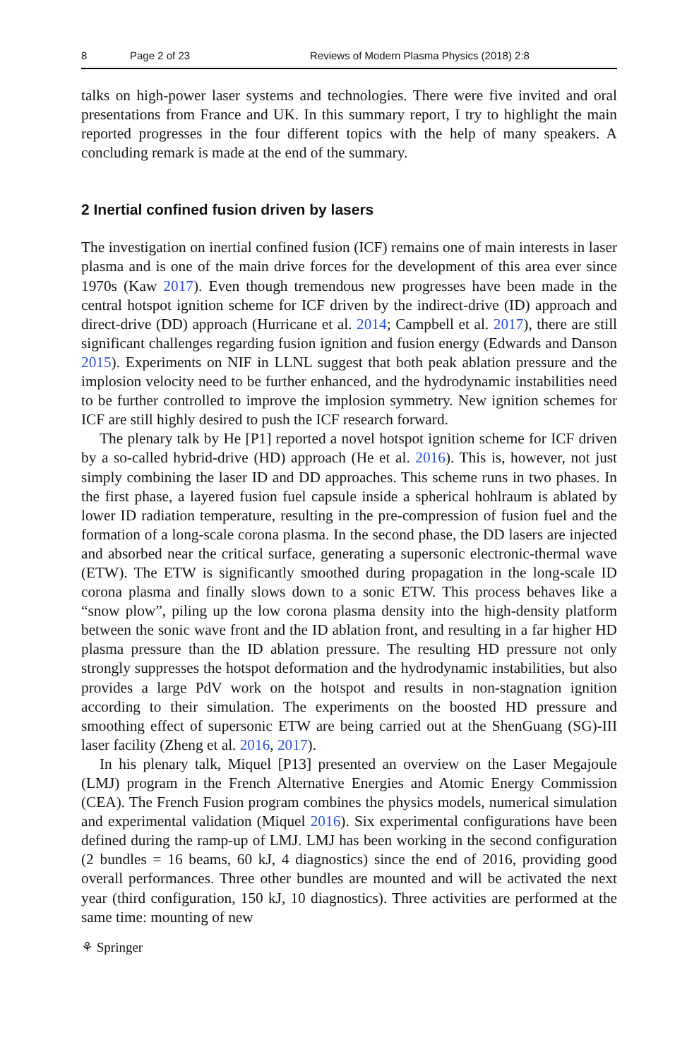8 Page 2 of 23 Reviews of Modern Plasma Physics (2018) 2:8
talks on high-power laser systems and technologies. There were five invited and oral presentations from France and UK. In this summary report, I try to highlight the main reported progresses in the four different topics with the help of many speakers. A concluding remark is made at the end of the summary.
2 Inertial confined fusion driven by lasers
The investigation on inertial confined fusion (ICF) remains one of main interests in laser plasma and is one of the main drive forces for the development of this area ever since 1970s (Kaw 2017). Even though tremendous new progresses have been made in the central hotspot ignition scheme for ICF driven by the indirect-drive (ID) approach and direct-drive (DD) approach (Hurricane et al. 2014; Campbell et al. 2017), there are still significant challenges regarding fusion ignition and fusion energy (Edwards and Danson 2015). Experiments on NIF in LLNL suggest that both peak ablation pressure and the implosion velocity need to be further enhanced, and the hydrodynamic instabilities need to be further controlled to improve the implosion symmetry. New ignition schemes for ICF are still highly desired to push the ICF research forward.
The plenary talk by He [P1] reported a novel hotspot ignition scheme for ICF driven by a so-called hybrid-drive (HD) approach (He et al. 2016). This is, however, not just simply combining the laser ID and DD approaches. This scheme runs in two phases. In the first phase, a layered fusion fuel capsule inside a spherical hohlraum is ablated by lower ID radiation temperature, resulting in the pre-compression of fusion fuel and the formation of a long-scale corona plasma. In the second phase, the DD lasers are injected and absorbed near the critical surface, generating a supersonic electronic-thermal wave (ETW). The ETW is significantly smoothed during propagation in the long-scale ID corona plasma and finally slows down to a sonic ETW. This process behaves like a “snow plow”, piling up the low corona plasma density into the high-density platform between the sonic wave front and the ID ablation front, and resulting in a far higher HD plasma pressure than the ID ablation pressure. The resulting HD pressure not only strongly suppresses the hotspot deformation and the hydrodynamic instabilities, but also provides a large PdV work on the hotspot and results in non-stagnation ignition according to their simulation. The experiments on the boosted HD pressure and smoothing effect of supersonic ETW are being carried out at the ShenGuang (SG)-III laser facility (Zheng et al. 2016, 2017).
In his plenary talk, Miquel [P13] presented an overview on the Laser Megajoule (LMJ) program in the French Alternative Energies and Atomic Energy Commission (CEA). The French Fusion program combines the physics models, numerical simulation and experimental validation (Miquel 2016). Six experimental configurations have been defined during the ramp-up of LMJ. LMJ has been working in the second configuration (2 bundles = 16 beams, 60 kJ, 4 diagnostics) since the end of 2016, providing good overall performances. Three other bundles are mounted and will be activated the next year (third configuration, 150 kJ, 10 diagnostics). Three activities are performed at the same time: mounting of new
⚘ Springer